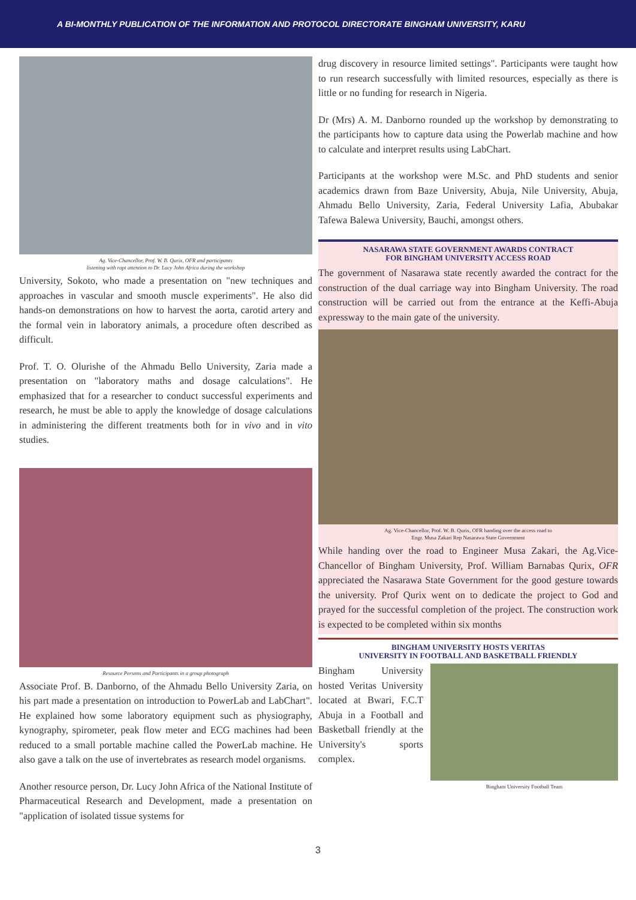A BI-MONTHLY PUBLICATION OF THE INFORMATION AND PROTOCOL DIRECTORATE BINGHAM UNIVERSITY, KARU
Ag. Vice-Chancellor, Prof. W. B. Qurix, OFR and participants
listening with rapt attention to Dr. Lucy John Africa during the workshop
University, Sokoto, who made a presentation on "new techniques and approaches in vascular and smooth muscle experiments". He also did hands-on demonstrations on how to harvest the aorta, carotid artery and the formal vein in laboratory animals, a procedure often described as difficult.
Prof. T. O. Olurishe of the Ahmadu Bello University, Zaria made a presentation on "laboratory maths and dosage calculations". He emphasized that for a researcher to conduct successful experiments and research, he must be able to apply the knowledge of dosage calculations in administering the different treatments both for in vivo and in vito studies.
Resource Persons and Participants in a group photograph
Associate Prof. B. Danborno, of the Ahmadu Bello University Zaria, on his part made a presentation on introduction to PowerLab and LabChart". He explained how some laboratory equipment such as physiography, kynography, spirometer, peak flow meter and ECG machines had been reduced to a small portable machine called the PowerLab machine. He also gave a talk on the use of invertebrates as research model organisms.
Another resource person, Dr. Lucy John Africa of the National Institute of Pharmaceutical Research and Development, made a presentation on "application of isolated tissue systems for
drug discovery in resource limited settings". Participants were taught how to run research successfully with limited resources, especially as there is little or no funding for research in Nigeria.
Dr (Mrs) A. M. Danborno rounded up the workshop by demonstrating to the participants how to capture data using the Powerlab machine and how to calculate and interpret results using LabChart.
Participants at the workshop were M.Sc. and PhD students and senior academics drawn from Baze University, Abuja, Nile University, Abuja, Ahmadu Bello University, Zaria, Federal University Lafia, Abubakar Tafewa Balewa University, Bauchi, amongst others.
NASARAWA STATE GOVERNMENT AWARDS CONTRACT
FOR BINGHAM UNIVERSITY ACCESS ROAD
The government of Nasarawa state recently awarded the contract for the construction of the dual carriage way into Bingham University. The road construction will be carried out from the entrance at the Keffi-Abuja expressway to the main gate of the university.
Ag. Vice-Chancellor, Prof. W. B. Qurix, OFR handing over the access road to
Engr. Musa Zakari Rep Nasarawa State Government
While handing over the road to Engineer Musa Zakari, the Ag.Vice-Chancellor of Bingham University, Prof. William Barnabas Qurix, OFR appreciated the Nasarawa State Government for the good gesture towards the university. Prof Qurix went on to dedicate the project to God and prayed for the successful completion of the project. The construction work is expected to be completed within six months
BINGHAM UNIVERSITY HOSTS VERITAS
UNIVERSITY IN FOOTBALL AND BASKETBALL FRIENDLY
Bingham University hosted Veritas University located at Bwari, F.C.T Abuja in a Football and Basketball friendly at the University's sports complex.
Bingham University Football Team
3